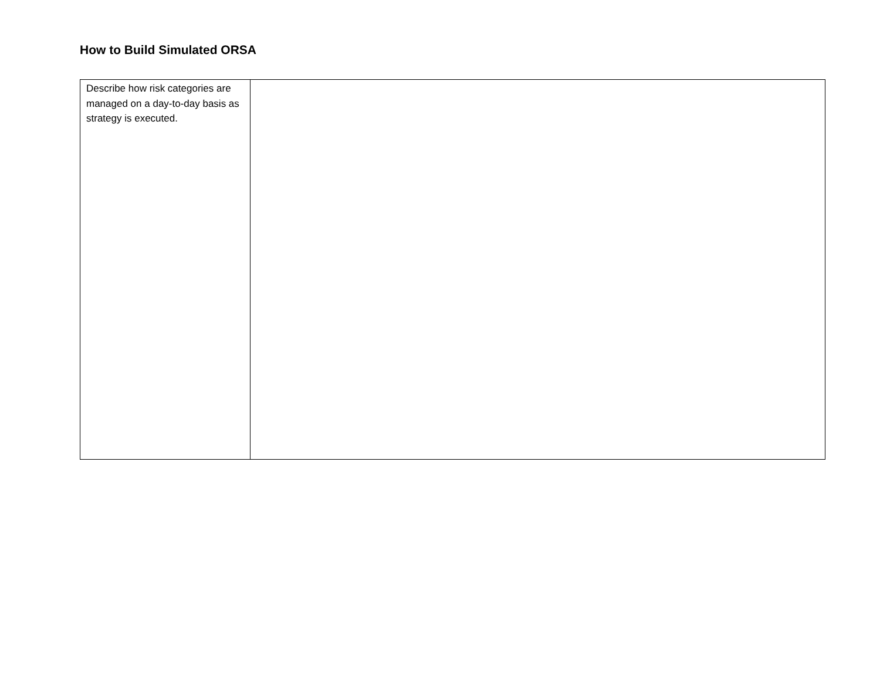How to Build Simulated ORSA
| Describe how risk categories are managed on a day-to-day basis as strategy is executed. | |